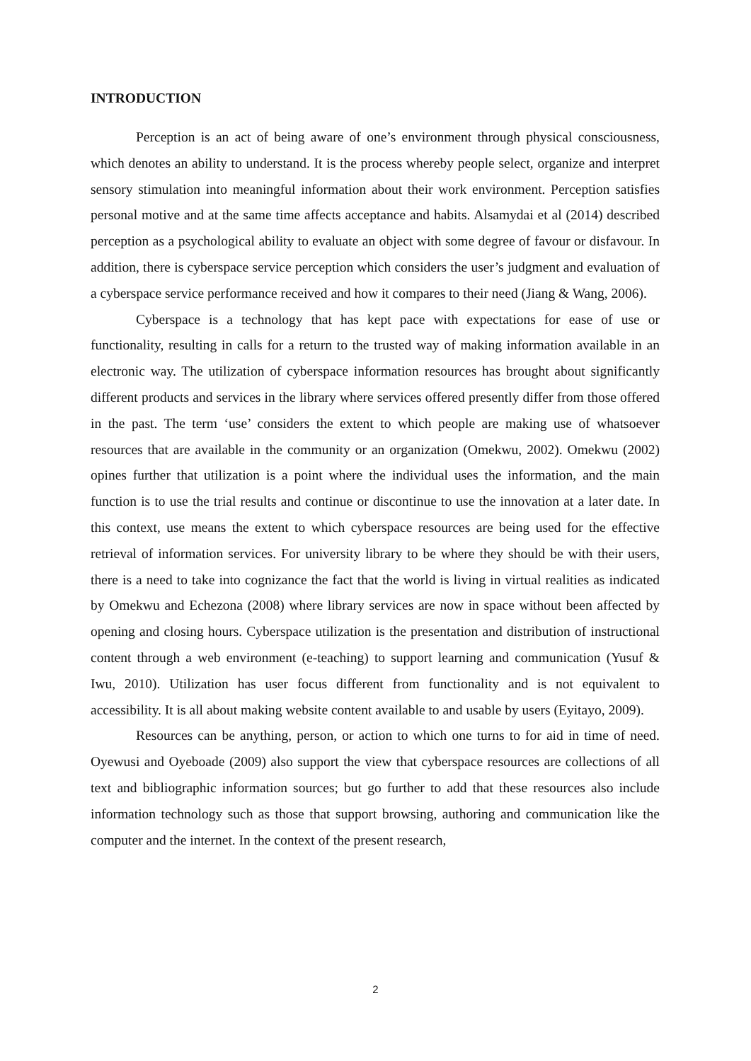INTRODUCTION
Perception is an act of being aware of one’s environment through physical consciousness, which denotes an ability to understand. It is the process whereby people select, organize and interpret sensory stimulation into meaningful information about their work environment. Perception satisfies personal motive and at the same time affects acceptance and habits. Alsamydai et al (2014) described perception as a psychological ability to evaluate an object with some degree of favour or disfavour. In addition, there is cyberspace service perception which considers the user’s judgment and evaluation of a cyberspace service performance received and how it compares to their need (Jiang & Wang, 2006).
Cyberspace is a technology that has kept pace with expectations for ease of use or functionality, resulting in calls for a return to the trusted way of making information available in an electronic way. The utilization of cyberspace information resources has brought about significantly different products and services in the library where services offered presently differ from those offered in the past. The term ‘use’ considers the extent to which people are making use of whatsoever resources that are available in the community or an organization (Omekwu, 2002). Omekwu (2002) opines further that utilization is a point where the individual uses the information, and the main function is to use the trial results and continue or discontinue to use the innovation at a later date. In this context, use means the extent to which cyberspace resources are being used for the effective retrieval of information services. For university library to be where they should be with their users, there is a need to take into cognizance the fact that the world is living in virtual realities as indicated by Omekwu and Echezona (2008) where library services are now in space without been affected by opening and closing hours. Cyberspace utilization is the presentation and distribution of instructional content through a web environment (e-teaching) to support learning and communication (Yusuf & Iwu, 2010). Utilization has user focus different from functionality and is not equivalent to accessibility. It is all about making website content available to and usable by users (Eyitayo, 2009).
Resources can be anything, person, or action to which one turns to for aid in time of need. Oyewusi and Oyeboade (2009) also support the view that cyberspace resources are collections of all text and bibliographic information sources; but go further to add that these resources also include information technology such as those that support browsing, authoring and communication like the computer and the internet. In the context of the present research,
2